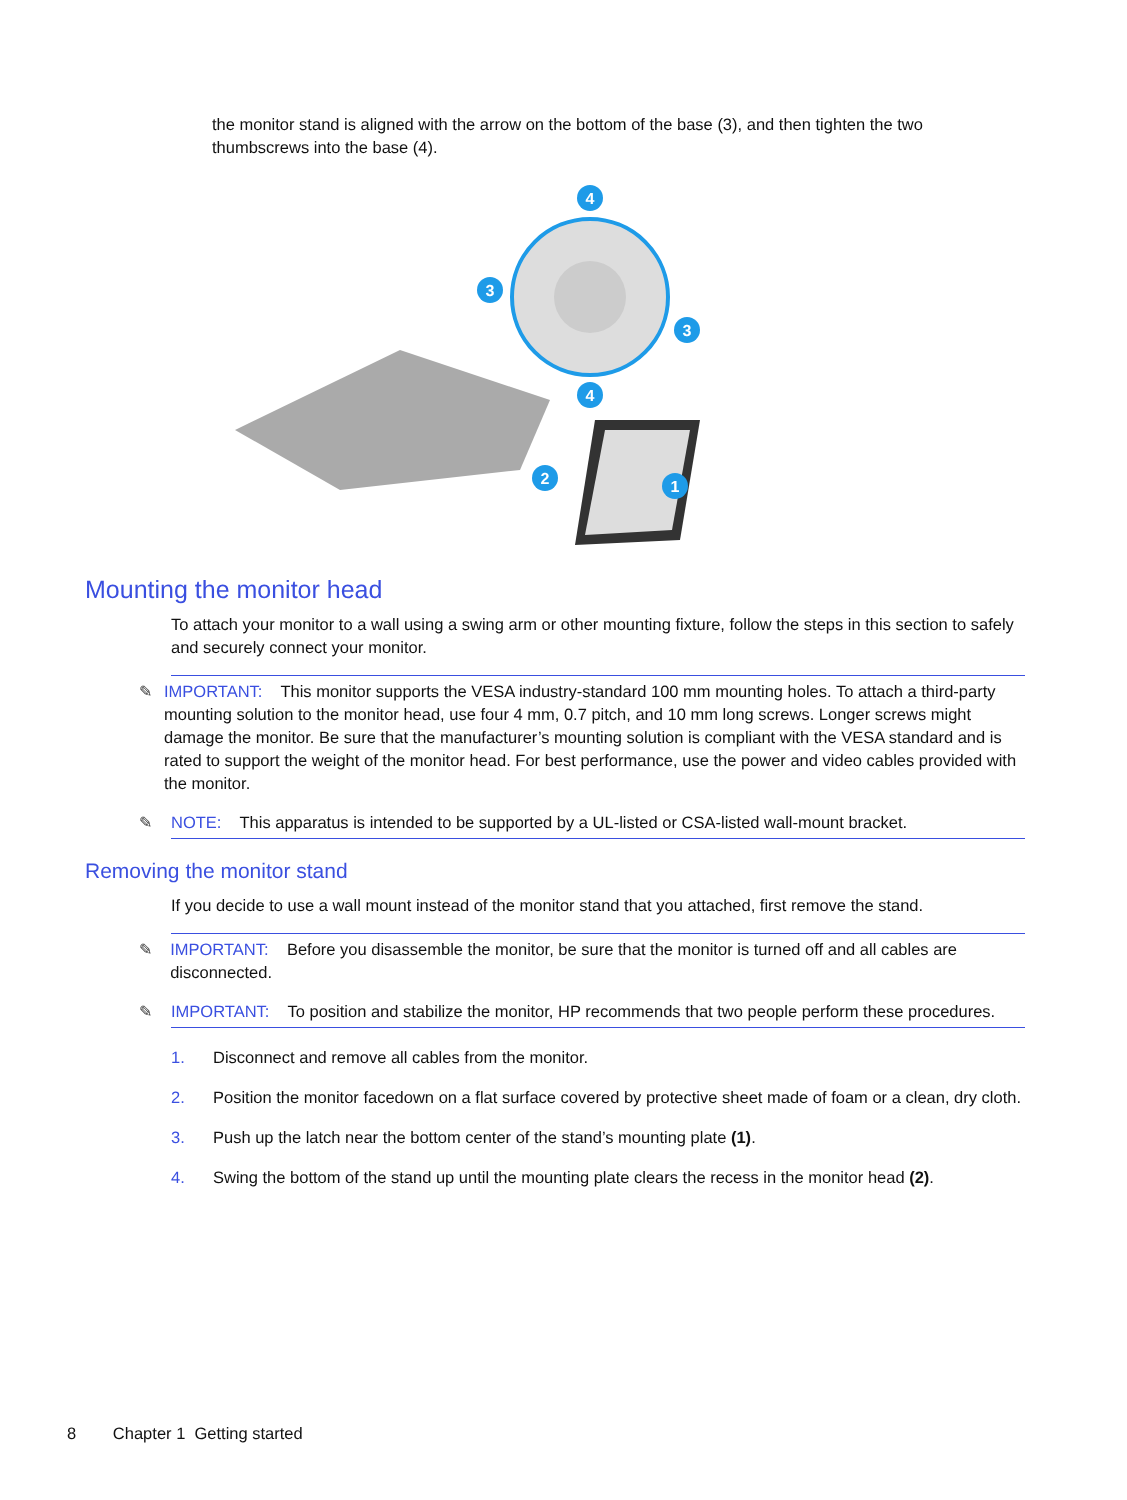the monitor stand is aligned with the arrow on the bottom of the base (3), and then tighten the two thumbscrews into the base (4).
4
4
3
3
2
1
Mounting the monitor head
To attach your monitor to a wall using a swing arm or other mounting fixture, follow the steps in this section to safely and securely connect your monitor.
✎ IMPORTANT: This monitor supports the VESA industry-standard 100 mm mounting holes. To attach a third-party mounting solution to the monitor head, use four 4 mm, 0.7 pitch, and 10 mm long screws. Longer screws might damage the monitor. Be sure that the manufacturer’s mounting solution is compliant with the VESA standard and is rated to support the weight of the monitor head. For best performance, use the power and video cables provided with the monitor.
✎ NOTE: This apparatus is intended to be supported by a UL-listed or CSA-listed wall-mount bracket.
Removing the monitor stand
If you decide to use a wall mount instead of the monitor stand that you attached, first remove the stand.
✎ IMPORTANT: Before you disassemble the monitor, be sure that the monitor is turned off and all cables are disconnected.
✎ IMPORTANT: To position and stabilize the monitor, HP recommends that two people perform these procedures.
1. Disconnect and remove all cables from the monitor.
2. Position the monitor facedown on a flat surface covered by protective sheet made of foam or a clean, dry cloth.
3. Push up the latch near the bottom center of the stand’s mounting plate (1).
4. Swing the bottom of the stand up until the mounting plate clears the recess in the monitor head (2).
8 Chapter 1 Getting started